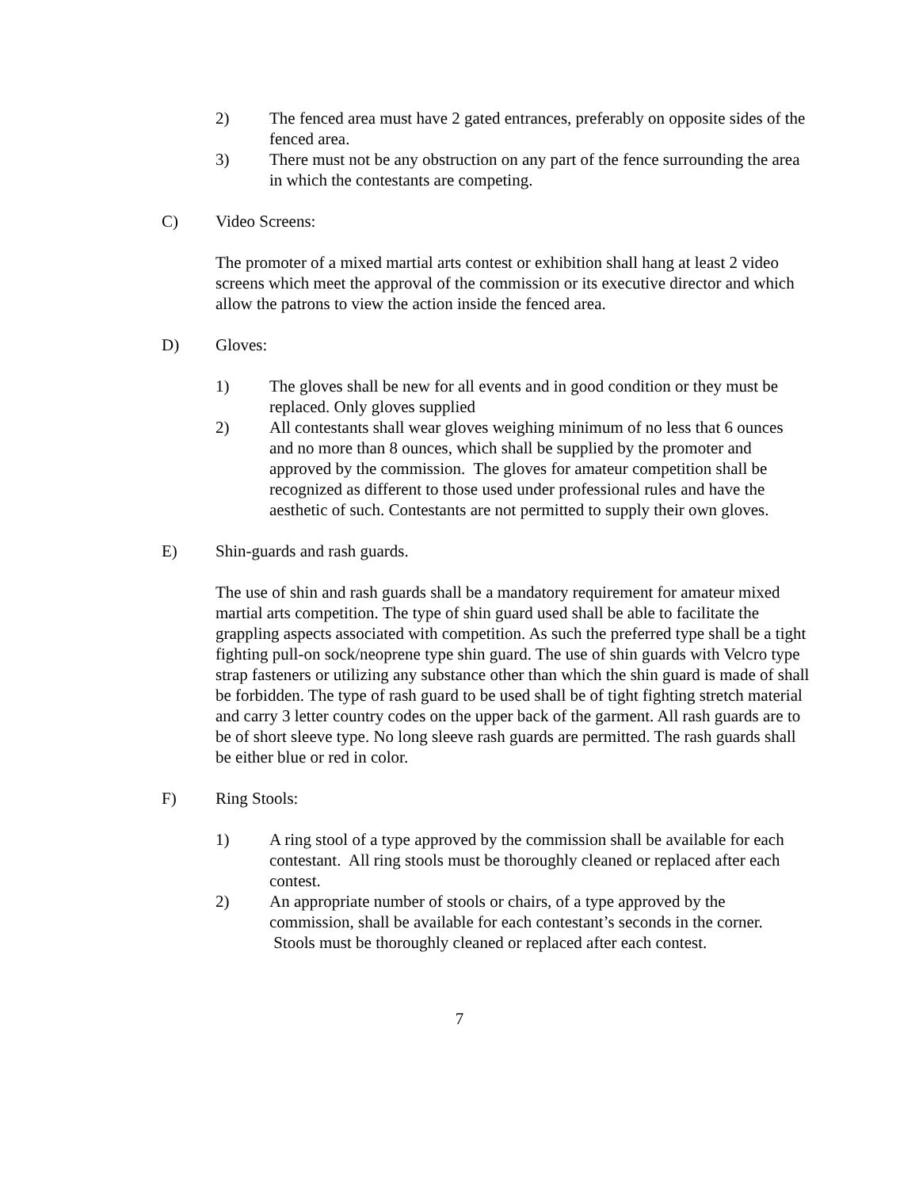2) The fenced area must have 2 gated entrances, preferably on opposite sides of the fenced area.
3) There must not be any obstruction on any part of the fence surrounding the area in which the contestants are competing.
C) Video Screens:
The promoter of a mixed martial arts contest or exhibition shall hang at least 2 video screens which meet the approval of the commission or its executive director and which allow the patrons to view the action inside the fenced area.
D) Gloves:
1) The gloves shall be new for all events and in good condition or they must be replaced. Only gloves supplied
2) All contestants shall wear gloves weighing minimum of no less that 6 ounces and no more than 8 ounces, which shall be supplied by the promoter and approved by the commission. The gloves for amateur competition shall be recognized as different to those used under professional rules and have the aesthetic of such. Contestants are not permitted to supply their own gloves.
E) Shin-guards and rash guards.
The use of shin and rash guards shall be a mandatory requirement for amateur mixed martial arts competition. The type of shin guard used shall be able to facilitate the grappling aspects associated with competition. As such the preferred type shall be a tight fighting pull-on sock/neoprene type shin guard. The use of shin guards with Velcro type strap fasteners or utilizing any substance other than which the shin guard is made of shall be forbidden. The type of rash guard to be used shall be of tight fighting stretch material and carry 3 letter country codes on the upper back of the garment. All rash guards are to be of short sleeve type. No long sleeve rash guards are permitted. The rash guards shall be either blue or red in color.
F) Ring Stools:
1) A ring stool of a type approved by the commission shall be available for each contestant. All ring stools must be thoroughly cleaned or replaced after each contest.
2) An appropriate number of stools or chairs, of a type approved by the commission, shall be available for each contestant’s seconds in the corner. Stools must be thoroughly cleaned or replaced after each contest.
7